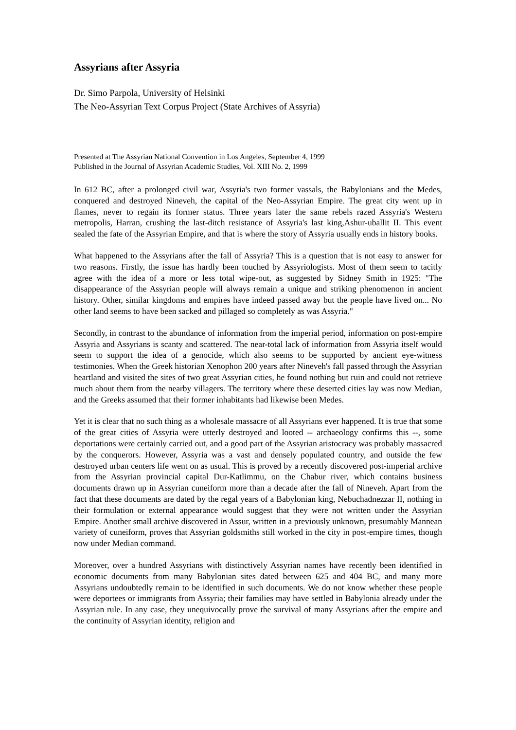Assyrians after Assyria
Dr. Simo Parpola, University of Helsinki
The Neo-Assyrian Text Corpus Project (State Archives of Assyria)
Presented at The Assyrian National Convention in Los Angeles, September 4, 1999
Published in the Journal of Assyrian Academic Studies, Vol. XIII No. 2, 1999
In 612 BC, after a prolonged civil war, Assyria's two former vassals, the Babylonians and the Medes, conquered and destroyed Nineveh, the capital of the Neo-Assyrian Empire. The great city went up in flames, never to regain its former status. Three years later the same rebels razed Assyria's Western metropolis, Harran, crushing the last-ditch resistance of Assyria's last king,Ashur-uballit II. This event sealed the fate of the Assyrian Empire, and that is where the story of Assyria usually ends in history books.
What happened to the Assyrians after the fall of Assyria? This is a question that is not easy to answer for two reasons. Firstly, the issue has hardly been touched by Assyriologists. Most of them seem to tacitly agree with the idea of a more or less total wipe-out, as suggested by Sidney Smith in 1925: "The disappearance of the Assyrian people will always remain a unique and striking phenomenon in ancient history. Other, similar kingdoms and empires have indeed passed away but the people have lived on... No other land seems to have been sacked and pillaged so completely as was Assyria."
Secondly, in contrast to the abundance of information from the imperial period, information on post-empire Assyria and Assyrians is scanty and scattered. The near-total lack of information from Assyria itself would seem to support the idea of a genocide, which also seems to be supported by ancient eye-witness testimonies. When the Greek historian Xenophon 200 years after Nineveh's fall passed through the Assyrian heartland and visited the sites of two great Assyrian cities, he found nothing but ruin and could not retrieve much about them from the nearby villagers. The territory where these deserted cities lay was now Median, and the Greeks assumed that their former inhabitants had likewise been Medes.
Yet it is clear that no such thing as a wholesale massacre of all Assyrians ever happened. It is true that some of the great cities of Assyria were utterly destroyed and looted -- archaeology confirms this --, some deportations were certainly carried out, and a good part of the Assyrian aristocracy was probably massacred by the conquerors. However, Assyria was a vast and densely populated country, and outside the few destroyed urban centers life went on as usual. This is proved by a recently discovered post-imperial archive from the Assyrian provincial capital Dur-Katlimmu, on the Chabur river, which contains business documents drawn up in Assyrian cuneiform more than a decade after the fall of Nineveh. Apart from the fact that these documents are dated by the regal years of a Babylonian king, Nebuchadnezzar II, nothing in their formulation or external appearance would suggest that they were not written under the Assyrian Empire. Another small archive discovered in Assur, written in a previously unknown, presumably Mannean variety of cuneiform, proves that Assyrian goldsmiths still worked in the city in post-empire times, though now under Median command.
Moreover, over a hundred Assyrians with distinctively Assyrian names have recently been identified in economic documents from many Babylonian sites dated between 625 and 404 BC, and many more Assyrians undoubtedly remain to be identified in such documents. We do not know whether these people were deportees or immigrants from Assyria; their families may have settled in Babylonia already under the Assyrian rule. In any case, they unequivocally prove the survival of many Assyrians after the empire and the continuity of Assyrian identity, religion and